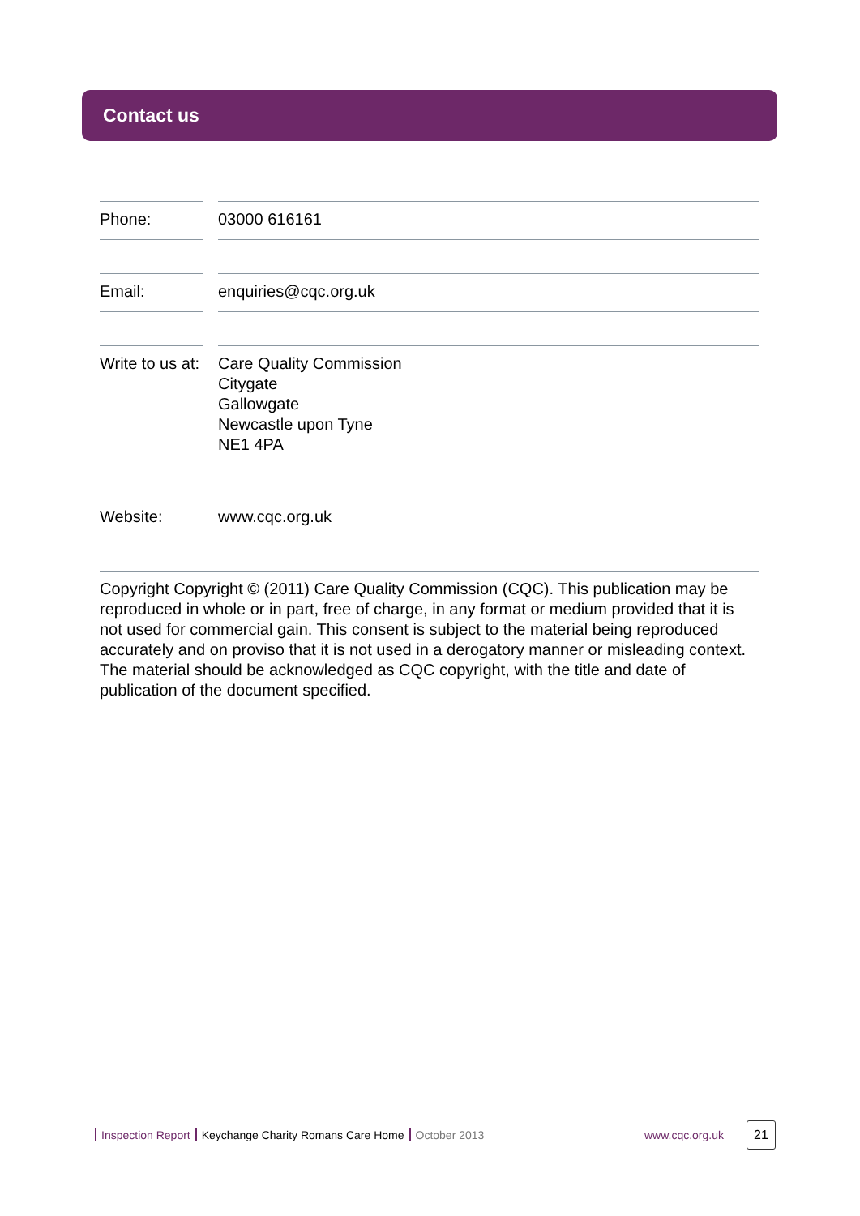Contact us
Phone: 03000 616161
Email: enquiries@cqc.org.uk
Write to us at:
Care Quality Commission
Citygate
Gallowgate
Newcastle upon Tyne
NE1 4PA
Website: www.cqc.org.uk
Copyright Copyright © (2011) Care Quality Commission (CQC). This publication may be reproduced in whole or in part, free of charge, in any format or medium provided that it is not used for commercial gain. This consent is subject to the material being reproduced accurately and on proviso that it is not used in a derogatory manner or misleading context. The material should be acknowledged as CQC copyright, with the title and date of publication of the document specified.
Inspection Report Keychange Charity Romans Care Home October 2013
www.cqc.org.uk
21